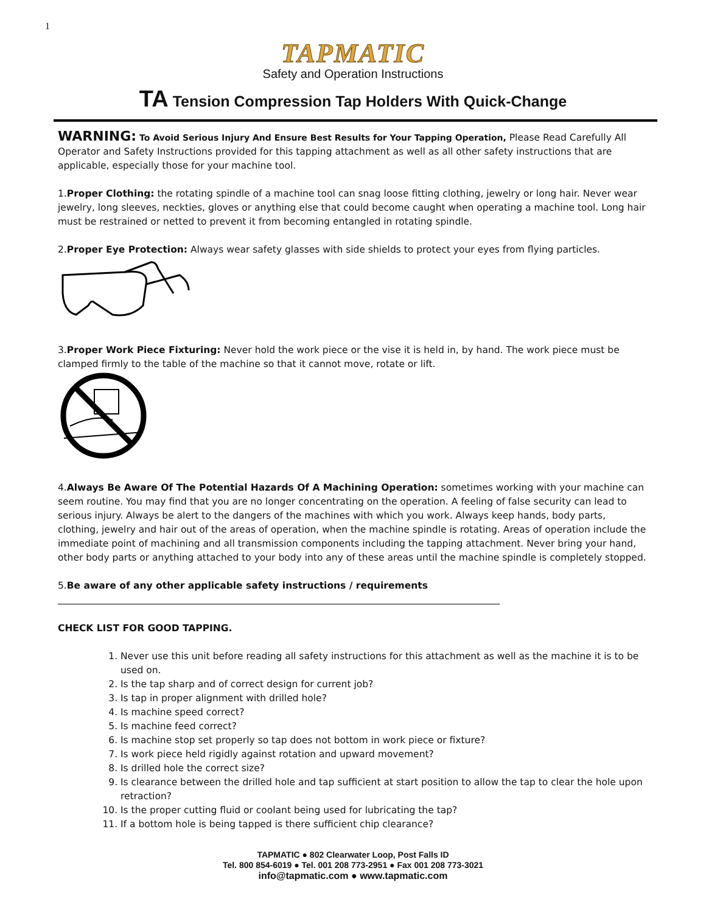1
TAPMATIC
Safety and Operation Instructions
TA Tension Compression Tap Holders With Quick-Change
WARNING: To Avoid Serious Injury And Ensure Best Results for Your Tapping Operation, Please Read Carefully All Operator and Safety Instructions provided for this tapping attachment as well as all other safety instructions that are applicable, especially those for your machine tool.
1.Proper Clothing: the rotating spindle of a machine tool can snag loose fitting clothing, jewelry or long hair. Never wear jewelry, long sleeves, neckties, gloves or anything else that could become caught when operating a machine tool. Long hair must be restrained or netted to prevent it from becoming entangled in rotating spindle.
2.Proper Eye Protection: Always wear safety glasses with side shields to protect your eyes from flying particles.
3.Proper Work Piece Fixturing: Never hold the work piece or the vise it is held in, by hand. The work piece must be clamped firmly to the table of the machine so that it cannot move, rotate or lift.
4.Always Be Aware Of The Potential Hazards Of A Machining Operation: sometimes working with your machine can seem routine. You may find that you are no longer concentrating on the operation. A feeling of false security can lead to serious injury. Always be alert to the dangers of the machines with which you work. Always keep hands, body parts, clothing, jewelry and hair out of the areas of operation, when the machine spindle is rotating. Areas of operation include the immediate point of machining and all transmission components including the tapping attachment. Never bring your hand, other body parts or anything attached to your body into any of these areas until the machine spindle is completely stopped.
5.Be aware of any other applicable safety instructions / requirements
CHECK LIST FOR GOOD TAPPING.
1. Never use this unit before reading all safety instructions for this attachment as well as the machine it is to be used on.
2. Is the tap sharp and of correct design for current job?
3. Is tap in proper alignment with drilled hole?
4. Is machine speed correct?
5. Is machine feed correct?
6. Is machine stop set properly so tap does not bottom in work piece or fixture?
7. Is work piece held rigidly against rotation and upward movement?
8. Is drilled hole the correct size?
9. Is clearance between the drilled hole and tap sufficient at start position to allow the tap to clear the hole upon retraction?
10. Is the proper cutting fluid or coolant being used for lubricating the tap?
11. If a bottom hole is being tapped is there sufficient chip clearance?
TAPMATIC ● 802 Clearwater Loop, Post Falls ID
Tel. 800 854-6019 ● Tel. 001 208 773-2951 ● Fax 001 208 773-3021
info@tapmatic.com ● www.tapmatic.com